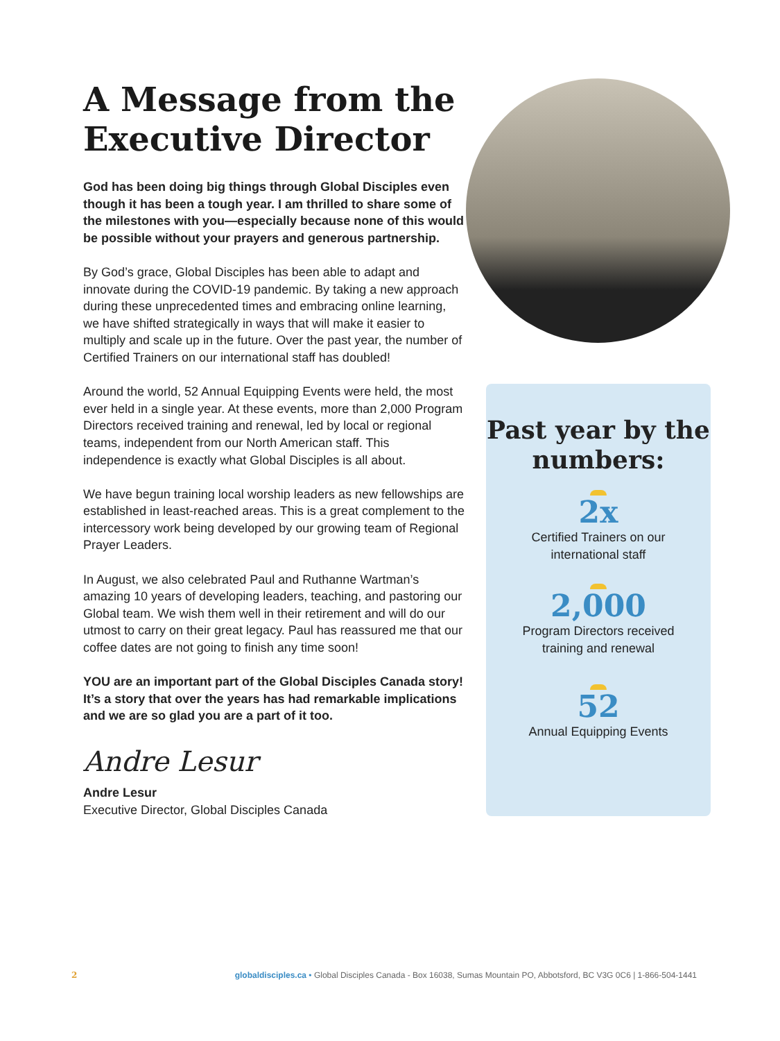A Message from the Executive Director
God has been doing big things through Global Disciples even though it has been a tough year. I am thrilled to share some of the milestones with you—especially because none of this would be possible without your prayers and generous partnership.
By God’s grace, Global Disciples has been able to adapt and innovate during the COVID-19 pandemic. By taking a new approach during these unprecedented times and embracing online learning, we have shifted strategically in ways that will make it easier to multiply and scale up in the future. Over the past year, the number of Certified Trainers on our international staff has doubled!
Around the world, 52 Annual Equipping Events were held, the most ever held in a single year. At these events, more than 2,000 Program Directors received training and renewal, led by local or regional teams, independent from our North American staff. This independence is exactly what Global Disciples is all about.
We have begun training local worship leaders as new fellowships are established in least-reached areas. This is a great complement to the intercessory work being developed by our growing team of Regional Prayer Leaders.
In August, we also celebrated Paul and Ruthanne Wartman’s amazing 10 years of developing leaders, teaching, and pastoring our Global team. We wish them well in their retirement and will do our utmost to carry on their great legacy. Paul has reassured me that our coffee dates are not going to finish any time soon!
YOU are an important part of the Global Disciples Canada story! It’s a story that over the years has had remarkable implications and we are so glad you are a part of it too.
Andre Lesur
Andre Lesur
Executive Director, Global Disciples Canada
Past year by the numbers:
2x
Certified Trainers on our
international staff
2,000
Program Directors received
training and renewal
52
Annual Equipping Events
2 globaldisciples.ca • Global Disciples Canada - Box 16038, Sumas Mountain PO, Abbotsford, BC V3G 0C6 | 1-866-504-1441